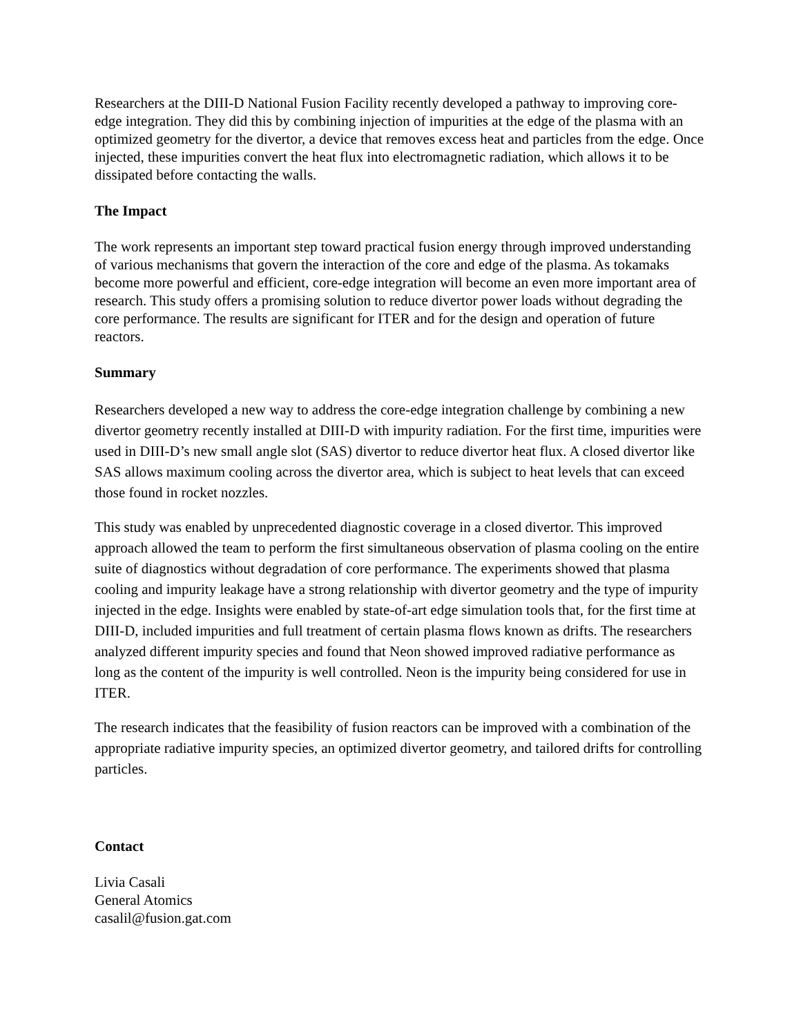Researchers at the DIII-D National Fusion Facility recently developed a pathway to improving core-edge integration. They did this by combining injection of impurities at the edge of the plasma with an optimized geometry for the divertor, a device that removes excess heat and particles from the edge. Once injected, these impurities convert the heat flux into electromagnetic radiation, which allows it to be dissipated before contacting the walls.
The Impact
The work represents an important step toward practical fusion energy through improved understanding of various mechanisms that govern the interaction of the core and edge of the plasma. As tokamaks become more powerful and efficient, core-edge integration will become an even more important area of research. This study offers a promising solution to reduce divertor power loads without degrading the core performance. The results are significant for ITER and for the design and operation of future reactors.
Summary
Researchers developed a new way to address the core-edge integration challenge by combining a new divertor geometry recently installed at DIII-D with impurity radiation. For the first time, impurities were used in DIII-D’s new small angle slot (SAS) divertor to reduce divertor heat flux. A closed divertor like SAS allows maximum cooling across the divertor area, which is subject to heat levels that can exceed those found in rocket nozzles.
This study was enabled by unprecedented diagnostic coverage in a closed divertor. This improved approach allowed the team to perform the first simultaneous observation of plasma cooling on the entire suite of diagnostics without degradation of core performance. The experiments showed that plasma cooling and impurity leakage have a strong relationship with divertor geometry and the type of impurity injected in the edge. Insights were enabled by state-of-art edge simulation tools that, for the first time at DIII-D, included impurities and full treatment of certain plasma flows known as drifts. The researchers analyzed different impurity species and found that Neon showed improved radiative performance as long as the content of the impurity is well controlled. Neon is the impurity being considered for use in ITER.
The research indicates that the feasibility of fusion reactors can be improved with a combination of the appropriate radiative impurity species, an optimized divertor geometry, and tailored drifts for controlling particles.
Contact
Livia Casali
General Atomics
casalil@fusion.gat.com